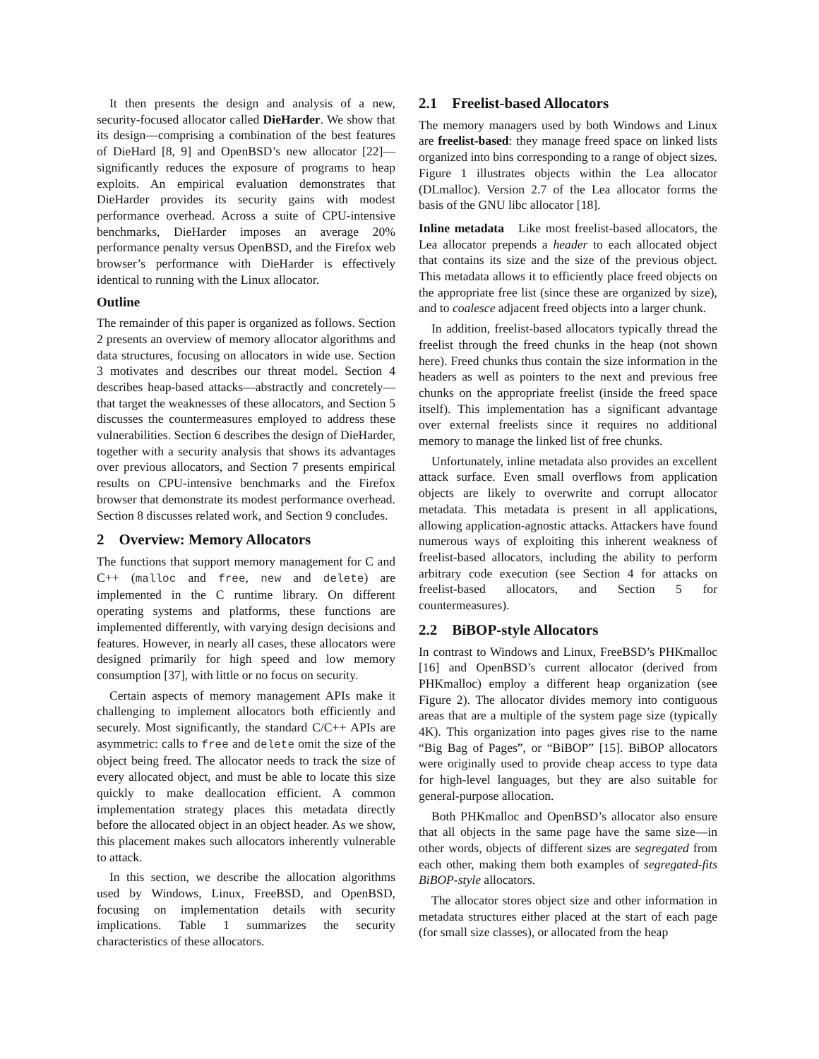It then presents the design and analysis of a new, security-focused allocator called DieHarder. We show that its design—comprising a combination of the best features of DieHard [8, 9] and OpenBSD’s new allocator [22]—significantly reduces the exposure of programs to heap exploits. An empirical evaluation demonstrates that DieHarder provides its security gains with modest performance overhead. Across a suite of CPU-intensive benchmarks, DieHarder imposes an average 20% performance penalty versus OpenBSD, and the Firefox web browser’s performance with DieHarder is effectively identical to running with the Linux allocator.
Outline
The remainder of this paper is organized as follows. Section 2 presents an overview of memory allocator algorithms and data structures, focusing on allocators in wide use. Section 3 motivates and describes our threat model. Section 4 describes heap-based attacks—abstractly and concretely—that target the weaknesses of these allocators, and Section 5 discusses the countermeasures employed to address these vulnerabilities. Section 6 describes the design of DieHarder, together with a security analysis that shows its advantages over previous allocators, and Section 7 presents empirical results on CPU-intensive benchmarks and the Firefox browser that demonstrate its modest performance overhead. Section 8 discusses related work, and Section 9 concludes.
2 Overview: Memory Allocators
The functions that support memory management for C and C++ (malloc and free, new and delete) are implemented in the C runtime library. On different operating systems and platforms, these functions are implemented differently, with varying design decisions and features. However, in nearly all cases, these allocators were designed primarily for high speed and low memory consumption [37], with little or no focus on security.
Certain aspects of memory management APIs make it challenging to implement allocators both efficiently and securely. Most significantly, the standard C/C++ APIs are asymmetric: calls to free and delete omit the size of the object being freed. The allocator needs to track the size of every allocated object, and must be able to locate this size quickly to make deallocation efficient. A common implementation strategy places this metadata directly before the allocated object in an object header. As we show, this placement makes such allocators inherently vulnerable to attack.
In this section, we describe the allocation algorithms used by Windows, Linux, FreeBSD, and OpenBSD, focusing on implementation details with security implications. Table 1 summarizes the security characteristics of these allocators.
2.1 Freelist-based Allocators
The memory managers used by both Windows and Linux are freelist-based: they manage freed space on linked lists organized into bins corresponding to a range of object sizes. Figure 1 illustrates objects within the Lea allocator (DLmalloc). Version 2.7 of the Lea allocator forms the basis of the GNU libc allocator [18].
Inline metadata Like most freelist-based allocators, the Lea allocator prepends a header to each allocated object that contains its size and the size of the previous object. This metadata allows it to efficiently place freed objects on the appropriate free list (since these are organized by size), and to coalesce adjacent freed objects into a larger chunk.
In addition, freelist-based allocators typically thread the freelist through the freed chunks in the heap (not shown here). Freed chunks thus contain the size information in the headers as well as pointers to the next and previous free chunks on the appropriate freelist (inside the freed space itself). This implementation has a significant advantage over external freelists since it requires no additional memory to manage the linked list of free chunks.
Unfortunately, inline metadata also provides an excellent attack surface. Even small overflows from application objects are likely to overwrite and corrupt allocator metadata. This metadata is present in all applications, allowing application-agnostic attacks. Attackers have found numerous ways of exploiting this inherent weakness of freelist-based allocators, including the ability to perform arbitrary code execution (see Section 4 for attacks on freelist-based allocators, and Section 5 for countermeasures).
2.2 BiBOP-style Allocators
In contrast to Windows and Linux, FreeBSD’s PHKmalloc [16] and OpenBSD’s current allocator (derived from PHKmalloc) employ a different heap organization (see Figure 2). The allocator divides memory into contiguous areas that are a multiple of the system page size (typically 4K). This organization into pages gives rise to the name “Big Bag of Pages”, or “BiBOP” [15]. BiBOP allocators were originally used to provide cheap access to type data for high-level languages, but they are also suitable for general-purpose allocation.
Both PHKmalloc and OpenBSD’s allocator also ensure that all objects in the same page have the same size—in other words, objects of different sizes are segregated from each other, making them both examples of segregated-fits BiBOP-style allocators.
The allocator stores object size and other information in metadata structures either placed at the start of each page (for small size classes), or allocated from the heap